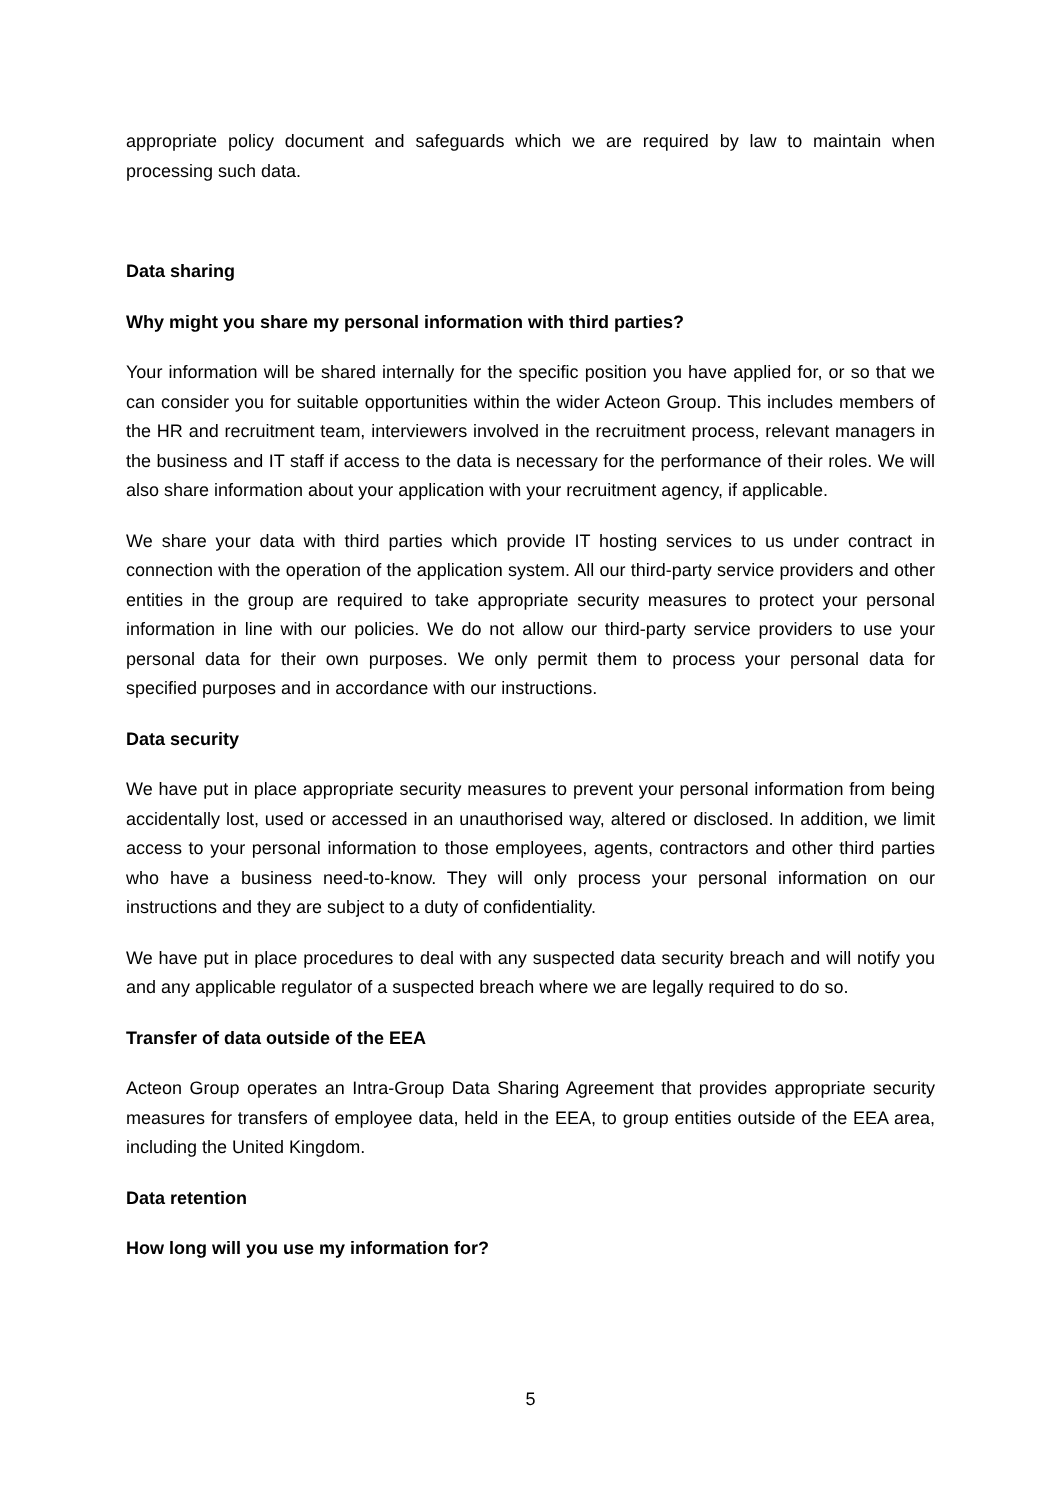appropriate policy document and safeguards which we are required by law to maintain when processing such data.
Data sharing
Why might you share my personal information with third parties?
Your information will be shared internally for the specific position you have applied for, or so that we can consider you for suitable opportunities within the wider Acteon Group. This includes members of the HR and recruitment team, interviewers involved in the recruitment process, relevant managers in the business and IT staff if access to the data is necessary for the performance of their roles. We will also share information about your application with your recruitment agency, if applicable.
We share your data with third parties which provide IT hosting services to us under contract in connection with the operation of the application system. All our third-party service providers and other entities in the group are required to take appropriate security measures to protect your personal information in line with our policies. We do not allow our third-party service providers to use your personal data for their own purposes. We only permit them to process your personal data for specified purposes and in accordance with our instructions.
Data security
We have put in place appropriate security measures to prevent your personal information from being accidentally lost, used or accessed in an unauthorised way, altered or disclosed. In addition, we limit access to your personal information to those employees, agents, contractors and other third parties who have a business need-to-know. They will only process your personal information on our instructions and they are subject to a duty of confidentiality.
We have put in place procedures to deal with any suspected data security breach and will notify you and any applicable regulator of a suspected breach where we are legally required to do so.
Transfer of data outside of the EEA
Acteon Group operates an Intra-Group Data Sharing Agreement that provides appropriate security measures for transfers of employee data, held in the EEA, to group entities outside of the EEA area, including the United Kingdom.
Data retention
How long will you use my information for?
5